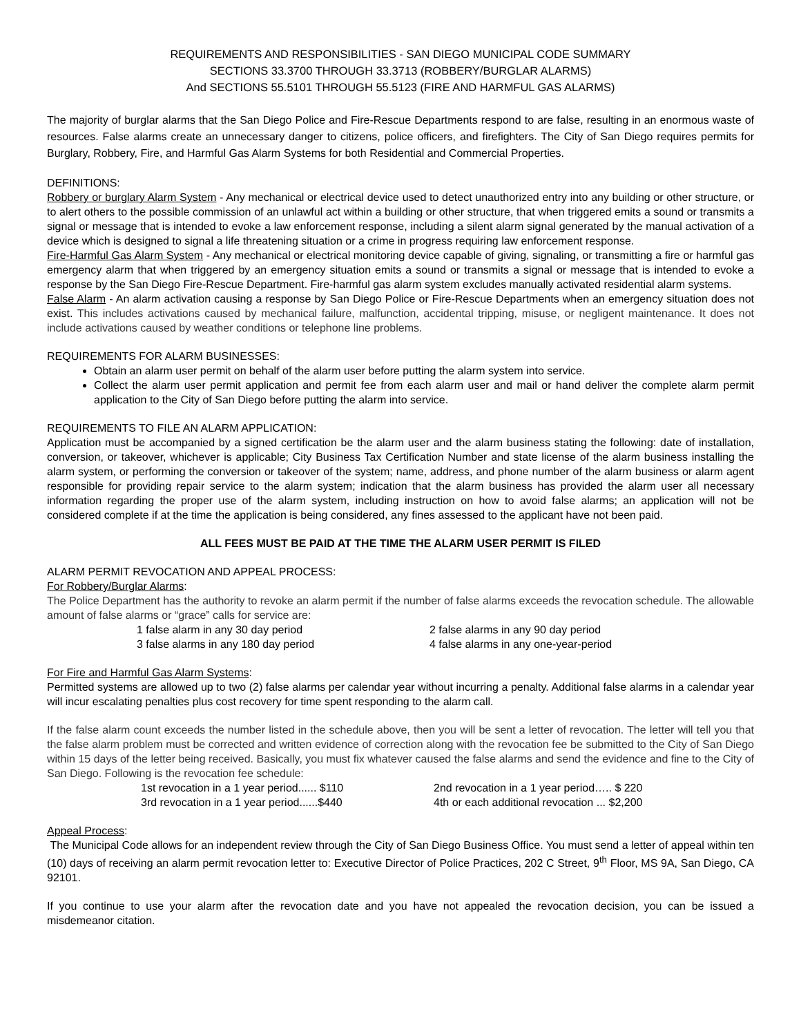REQUIREMENTS AND RESPONSIBILITIES - SAN DIEGO MUNICIPAL CODE SUMMARY
SECTIONS 33.3700 THROUGH 33.3713 (ROBBERY/BURGLAR ALARMS)
And SECTIONS 55.5101 THROUGH 55.5123 (FIRE AND HARMFUL GAS ALARMS)
The majority of burglar alarms that the San Diego Police and Fire-Rescue Departments respond to are false, resulting in an enormous waste of resources. False alarms create an unnecessary danger to citizens, police officers, and firefighters. The City of San Diego requires permits for Burglary, Robbery, Fire, and Harmful Gas Alarm Systems for both Residential and Commercial Properties.
DEFINITIONS:
Robbery or burglary Alarm System - Any mechanical or electrical device used to detect unauthorized entry into any building or other structure, or to alert others to the possible commission of an unlawful act within a building or other structure, that when triggered emits a sound or transmits a signal or message that is intended to evoke a law enforcement response, including a silent alarm signal generated by the manual activation of a device which is designed to signal a life threatening situation or a crime in progress requiring law enforcement response.
Fire-Harmful Gas Alarm System - Any mechanical or electrical monitoring device capable of giving, signaling, or transmitting a fire or harmful gas emergency alarm that when triggered by an emergency situation emits a sound or transmits a signal or message that is intended to evoke a response by the San Diego Fire-Rescue Department. Fire-harmful gas alarm system excludes manually activated residential alarm systems.
False Alarm - An alarm activation causing a response by San Diego Police or Fire-Rescue Departments when an emergency situation does not exist. This includes activations caused by mechanical failure, malfunction, accidental tripping, misuse, or negligent maintenance. It does not include activations caused by weather conditions or telephone line problems.
REQUIREMENTS FOR ALARM BUSINESSES:
Obtain an alarm user permit on behalf of the alarm user before putting the alarm system into service.
Collect the alarm user permit application and permit fee from each alarm user and mail or hand deliver the complete alarm permit application to the City of San Diego before putting the alarm into service.
REQUIREMENTS TO FILE AN ALARM APPLICATION:
Application must be accompanied by a signed certification be the alarm user and the alarm business stating the following: date of installation, conversion, or takeover, whichever is applicable; City Business Tax Certification Number and state license of the alarm business installing the alarm system, or performing the conversion or takeover of the system; name, address, and phone number of the alarm business or alarm agent responsible for providing repair service to the alarm system; indication that the alarm business has provided the alarm user all necessary information regarding the proper use of the alarm system, including instruction on how to avoid false alarms; an application will not be considered complete if at the time the application is being considered, any fines assessed to the applicant have not been paid.
ALL FEES MUST BE PAID AT THE TIME THE ALARM USER PERMIT IS FILED
ALARM PERMIT REVOCATION AND APPEAL PROCESS:
For Robbery/Burglar Alarms:
The Police Department has the authority to revoke an alarm permit if the number of false alarms exceeds the revocation schedule. The allowable amount of false alarms or “grace” calls for service are:
1 false alarm in any 30 day period 2 false alarms in any 90 day period
3 false alarms in any 180 day period 4 false alarms in any one-year-period
For Fire and Harmful Gas Alarm Systems:
Permitted systems are allowed up to two (2) false alarms per calendar year without incurring a penalty. Additional false alarms in a calendar year will incur escalating penalties plus cost recovery for time spent responding to the alarm call.
If the false alarm count exceeds the number listed in the schedule above, then you will be sent a letter of revocation. The letter will tell you that the false alarm problem must be corrected and written evidence of correction along with the revocation fee be submitted to the City of San Diego within 15 days of the letter being received. Basically, you must fix whatever caused the false alarms and send the evidence and fine to the City of San Diego. Following is the revocation fee schedule:
1st revocation in a 1 year period...... $110 2nd revocation in a 1 year period….. $ 220
3rd revocation in a 1 year period......$440 4th or each additional revocation ... $2,200
Appeal Process:
The Municipal Code allows for an independent review through the City of San Diego Business Office. You must send a letter of appeal within ten (10) days of receiving an alarm permit revocation letter to: Executive Director of Police Practices, 202 C Street, 9<sup>th</sup> Floor, MS 9A, San Diego, CA 92101.
If you continue to use your alarm after the revocation date and you have not appealed the revocation decision, you can be issued a misdemeanor citation.